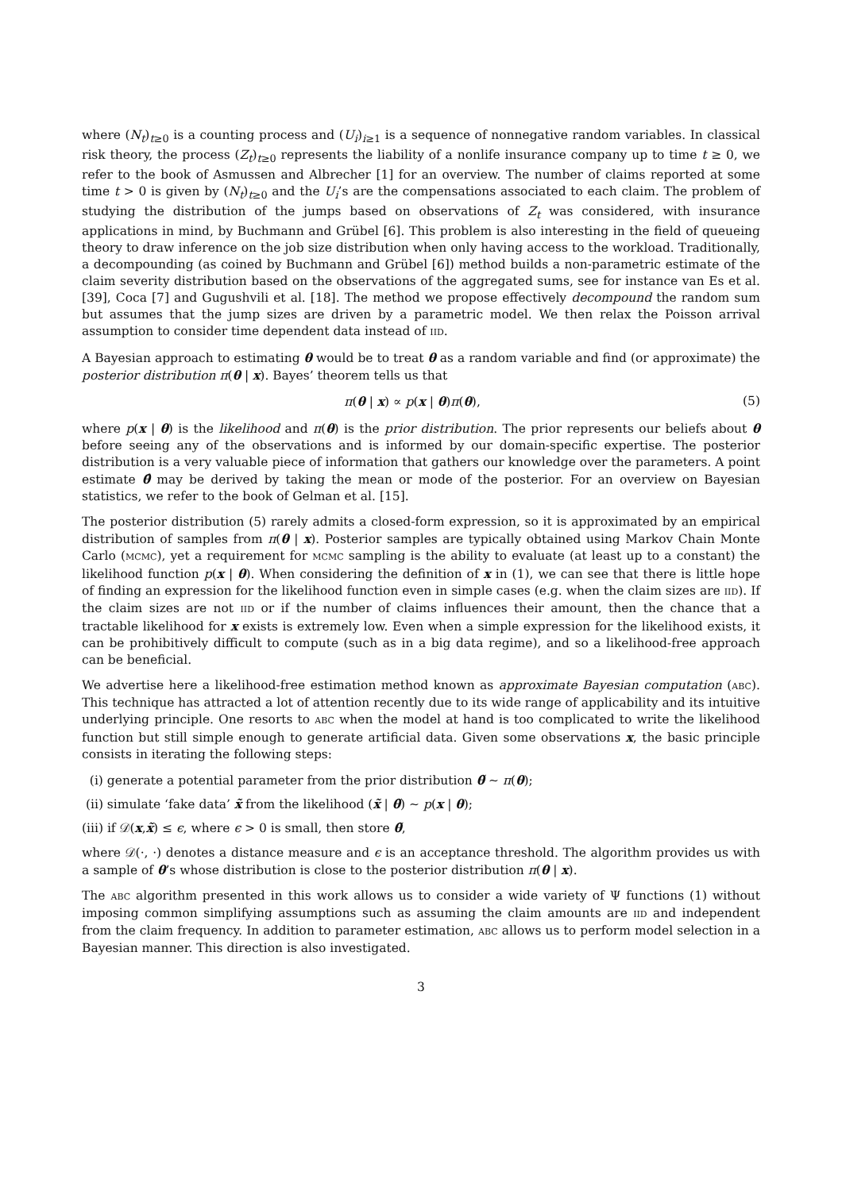where (N<sub>t</sub>)<sub>t≥0</sub> is a counting process and (U<sub>i</sub>)<sub>i≥1</sub> is a sequence of nonnegative random variables. In classical risk theory, the process (Z<sub>t</sub>)<sub>t≥0</sub> represents the liability of a nonlife insurance company up to time t ≥ 0, we refer to the book of Asmussen and Albrecher [1] for an overview. The number of claims reported at some time t > 0 is given by (N<sub>t</sub>)<sub>t≥0</sub> and the U<sub>i</sub>’s are the compensations associated to each claim. The problem of studying the distribution of the jumps based on observations of Z<sub>t</sub> was considered, with insurance applications in mind, by Buchmann and Grübel [6]. This problem is also interesting in the field of queueing theory to draw inference on the job size distribution when only having access to the workload. Traditionally, a decompounding (as coined by Buchmann and Grübel [6]) method builds a non-parametric estimate of the claim severity distribution based on the observations of the aggregated sums, see for instance van Es et al. [39], Coca [7] and Gugushvili et al. [18]. The method we propose effectively decompound the random sum but assumes that the jump sizes are driven by a parametric model. We then relax the Poisson arrival assumption to consider time dependent data instead of IID.
A Bayesian approach to estimating θ would be to treat θ as a random variable and find (or approximate) the posterior distribution π(θ | x). Bayes’ theorem tells us that
π(θ | x) ∝ p(x | θ)π(θ), (5)
where p(x | θ) is the likelihood and π(θ) is the prior distribution. The prior represents our beliefs about θ before seeing any of the observations and is informed by our domain-specific expertise. The posterior distribution is a very valuable piece of information that gathers our knowledge over the parameters. A point estimate θ̂ may be derived by taking the mean or mode of the posterior. For an overview on Bayesian statistics, we refer to the book of Gelman et al. [15].
The posterior distribution (5) rarely admits a closed-form expression, so it is approximated by an empirical distribution of samples from π(θ | x). Posterior samples are typically obtained using Markov Chain Monte Carlo (MCMC), yet a requirement for MCMC sampling is the ability to evaluate (at least up to a constant) the likelihood function p(x | θ). When considering the definition of x in (1), we can see that there is little hope of finding an expression for the likelihood function even in simple cases (e.g. when the claim sizes are IID). If the claim sizes are not IID or if the number of claims influences their amount, then the chance that a tractable likelihood for x exists is extremely low. Even when a simple expression for the likelihood exists, it can be prohibitively difficult to compute (such as in a big data regime), and so a likelihood-free approach can be beneficial.
We advertise here a likelihood-free estimation method known as approximate Bayesian computation (ABC). This technique has attracted a lot of attention recently due to its wide range of applicability and its intuitive underlying principle. One resorts to ABC when the model at hand is too complicated to write the likelihood function but still simple enough to generate artificial data. Given some observations x, the basic principle consists in iterating the following steps:
(i) generate a potential parameter from the prior distribution θ̃ ∼ π(θ);
(ii) simulate ‘fake data’ x̃ from the likelihood (x̃ | θ̃) ∼ p(x | θ);
(iii) if 𝒟(x,x̃) ≤ ϵ, where ϵ > 0 is small, then store θ̃,
where 𝒟(·, ·) denotes a distance measure and ϵ is an acceptance threshold. The algorithm provides us with a sample of θ’s whose distribution is close to the posterior distribution π(θ | x).
The ABC algorithm presented in this work allows us to consider a wide variety of Ψ functions (1) without imposing common simplifying assumptions such as assuming the claim amounts are IID and independent from the claim frequency. In addition to parameter estimation, ABC allows us to perform model selection in a Bayesian manner. This direction is also investigated.
3